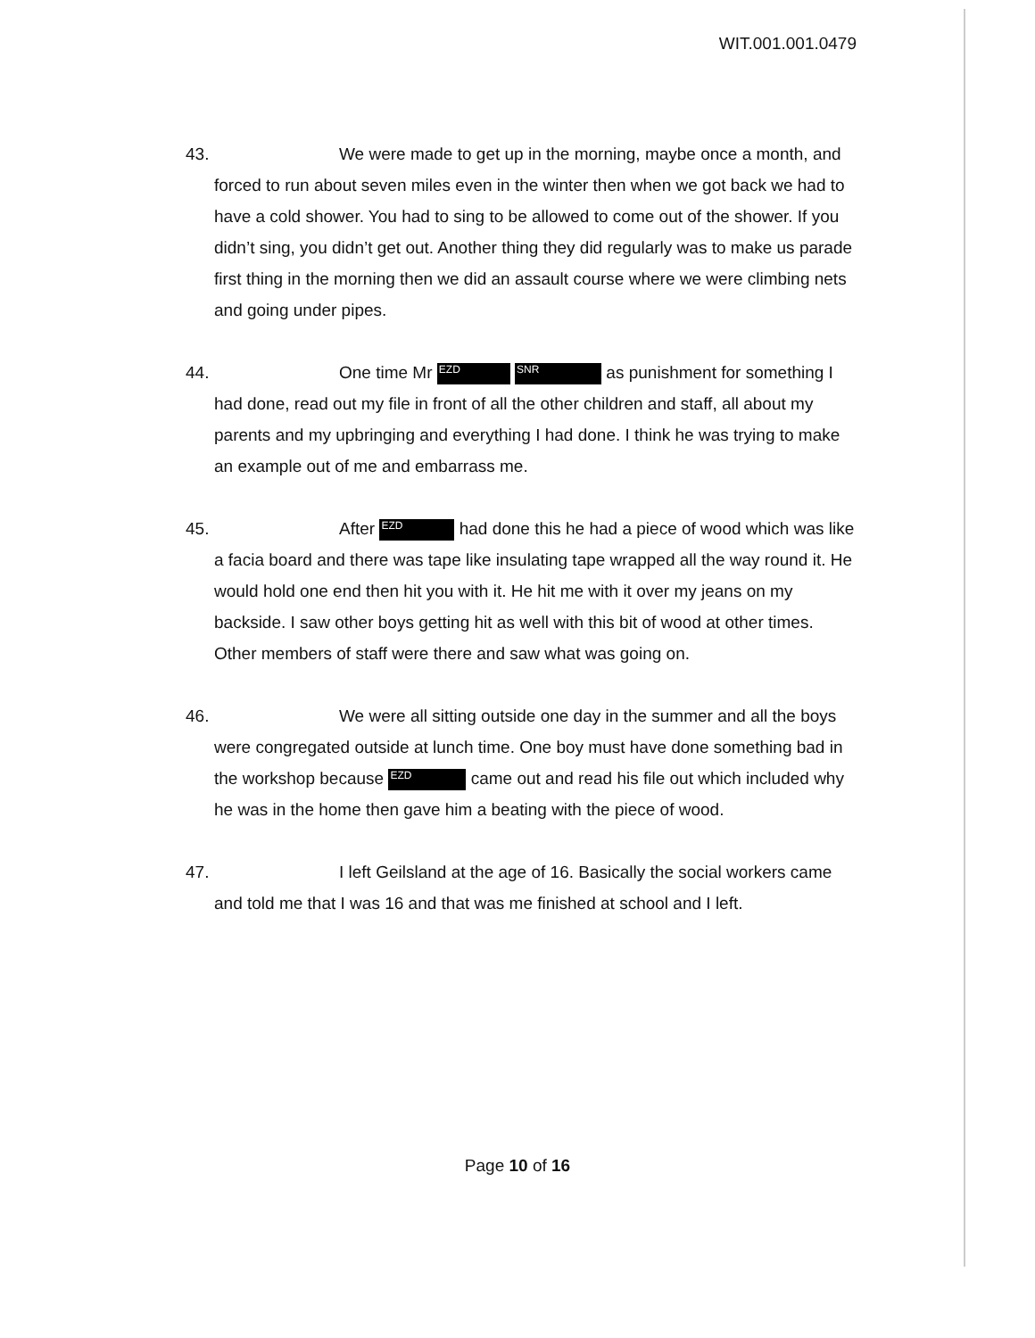WIT.001.001.0479
43.
We were made to get up in the morning, maybe once a month, and forced to run about seven miles even in the winter then when we got back we had to have a cold shower. You had to sing to be allowed to come out of the shower. If you didn’t sing, you didn’t get out. Another thing they did regularly was to make us parade first thing in the morning then we did an assault course where we were climbing nets and going under pipes.
44.
One time Mr EZD SNR as punishment for something I had done, read out my file in front of all the other children and staff, all about my parents and my upbringing and everything I had done. I think he was trying to make an example out of me and embarrass me.
45.
After EZD had done this he had a piece of wood which was like a facia board and there was tape like insulating tape wrapped all the way round it. He would hold one end then hit you with it. He hit me with it over my jeans on my backside. I saw other boys getting hit as well with this bit of wood at other times. Other members of staff were there and saw what was going on.
46.
We were all sitting outside one day in the summer and all the boys were congregated outside at lunch time. One boy must have done something bad in the workshop because EZD came out and read his file out which included why he was in the home then gave him a beating with the piece of wood.
47.
I left Geilsland at the age of 16. Basically the social workers came and told me that I was 16 and that was me finished at school and I left.
Page 10 of 16